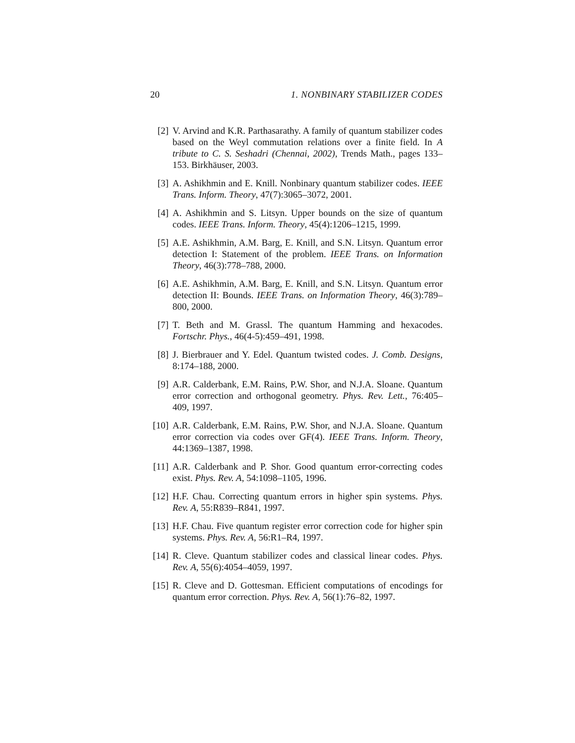20 1. NONBINARY STABILIZER CODES
[2] V. Arvind and K.R. Parthasarathy. A family of quantum stabilizer codes based on the Weyl commutation relations over a finite field. In A tribute to C. S. Seshadri (Chennai, 2002), Trends Math., pages 133–153. Birkhäuser, 2003.
[3] A. Ashikhmin and E. Knill. Nonbinary quantum stabilizer codes. IEEE Trans. Inform. Theory, 47(7):3065–3072, 2001.
[4] A. Ashikhmin and S. Litsyn. Upper bounds on the size of quantum codes. IEEE Trans. Inform. Theory, 45(4):1206–1215, 1999.
[5] A.E. Ashikhmin, A.M. Barg, E. Knill, and S.N. Litsyn. Quantum error detection I: Statement of the problem. IEEE Trans. on Information Theory, 46(3):778–788, 2000.
[6] A.E. Ashikhmin, A.M. Barg, E. Knill, and S.N. Litsyn. Quantum error detection II: Bounds. IEEE Trans. on Information Theory, 46(3):789–800, 2000.
[7] T. Beth and M. Grassl. The quantum Hamming and hexacodes. Fortschr. Phys., 46(4-5):459–491, 1998.
[8] J. Bierbrauer and Y. Edel. Quantum twisted codes. J. Comb. Designs, 8:174–188, 2000.
[9] A.R. Calderbank, E.M. Rains, P.W. Shor, and N.J.A. Sloane. Quantum error correction and orthogonal geometry. Phys. Rev. Lett., 76:405–409, 1997.
[10] A.R. Calderbank, E.M. Rains, P.W. Shor, and N.J.A. Sloane. Quantum error correction via codes over GF(4). IEEE Trans. Inform. Theory, 44:1369–1387, 1998.
[11] A.R. Calderbank and P. Shor. Good quantum error-correcting codes exist. Phys. Rev. A, 54:1098–1105, 1996.
[12] H.F. Chau. Correcting quantum errors in higher spin systems. Phys. Rev. A, 55:R839–R841, 1997.
[13] H.F. Chau. Five quantum register error correction code for higher spin systems. Phys. Rev. A, 56:R1–R4, 1997.
[14] R. Cleve. Quantum stabilizer codes and classical linear codes. Phys. Rev. A, 55(6):4054–4059, 1997.
[15] R. Cleve and D. Gottesman. Efficient computations of encodings for quantum error correction. Phys. Rev. A, 56(1):76–82, 1997.